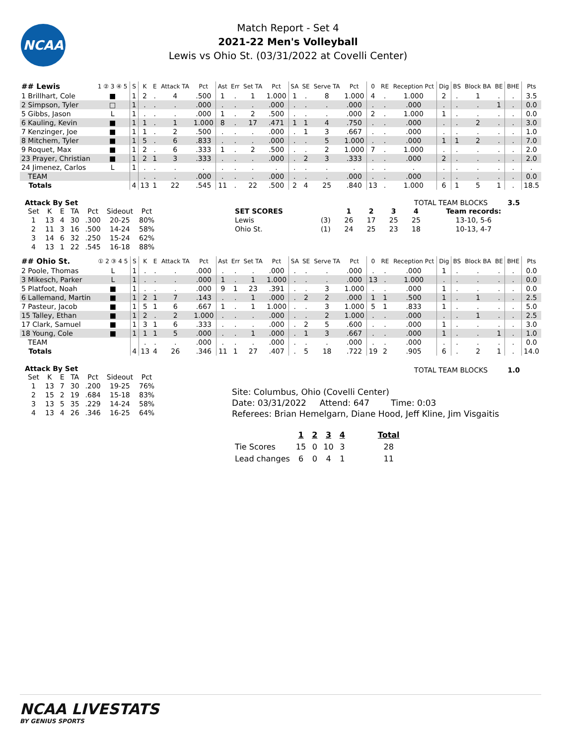NCAA
Match Report - Set 4
2021-22 Men's Volleyball
Lewis vs Ohio St. (03/31/2022 at Covelli Center)
| ## Lewis | 1 ② 3 ④ 5 | S | K | E | Attack TA | Pct | Ast | Err | Set TA | Pct | SA | SE | Serve TA | Pct | 0 | RE | Reception Pct | Dig | BS | Block BA | BE | BHE | Pts |
| --- | --- | --- | --- | --- | --- | --- | --- | --- | --- | --- | --- | --- | --- | --- | --- | --- | --- | --- | --- | --- | --- | --- | --- |
| 1 Brillhart, Cole | ■ | 1 | 2 | . | 4 | .500 | 1 | . | 1 | 1.000 | 1 | . | 8 | 1.000 | 4 | . | 1.000 | 2 | . | 1 | . | . | 3.5 |
| 2 Simpson, Tyler | □ | 1 | . | . | . | .000 | . | . | . | .000 | . | . | . | .000 | . | . | .000 | . | . | . | 1 | . | 0.0 |
| 5 Gibbs, Jason | L | 1 | . | . | . | .000 | 1 | . | 2 | .500 | . | . | . | .000 | 2 | . | 1.000 | 1 | . | . | . | . | 0.0 |
| 6 Kauling, Kevin | ■ | 1 | 1 | . | 1 | 1.000 | 8 | . | 17 | .471 | 1 | 1 | 4 | .750 | . | . | .000 | . | . | 2 | . | . | 3.0 |
| 7 Kenzinger, Joe | ■ | 1 | 1 | . | 2 | .500 | . | . | . | .000 | . | 1 | 3 | .667 | . | . | .000 | . | . | . | . | . | 1.0 |
| 8 Mitchem, Tyler | ■ | 1 | 5 | . | 6 | .833 | . | . | . | .000 | . | . | 5 | 1.000 | . | . | .000 | 1 | 1 | 2 | . | . | 7.0 |
| 9 Roquet, Max | ■ | 1 | 2 | . | 6 | .333 | 1 | . | 2 | .500 | . | . | 2 | 1.000 | 7 | . | 1.000 | . | . | . | . | . | 2.0 |
| 23 Prayer, Christian | ■ | 1 | 2 | 1 | 3 | .333 | . | . | . | .000 | . | 2 | 3 | .333 | . | . | .000 | 2 | . | . | . | . | 2.0 |
| 24 Jimenez, Carlos | L | 1 | . | . | . | . | . | . | . | . | . | . | . | . | . | . | . | . | . | . | . | . | . |
| TEAM | | | . | . | . | .000 | . | . | . | .000 | . | . | . | .000 | . | . | .000 | . | . | . | . | . | 0.0 |
| Totals | | 4 | 13 | 1 | 22 | .545 | 11 | . | 22 | .500 | 2 | 4 | 25 | .840 | 13 | . | 1.000 | 6 | 1 | 5 | 1 | . | 18.5 |
Attack By Set
| Set | K | E | TA | Pct | Sideout | Pct |
| --- | --- | --- | --- | --- | --- | --- |
| 1 | 13 | 4 | 30 | .300 | 20-25 | 80% |
| 2 | 11 | 3 | 16 | .500 | 14-24 | 58% |
| 3 | 14 | 6 | 32 | .250 | 15-24 | 62% |
| 4 | 13 | 1 | 22 | .545 | 16-18 | 88% |
TOTAL TEAM BLOCKS 3.5
| SET SCORES | | 1 | 2 | 3 | 4 | Team records: |
| --- | --- | --- | --- | --- | --- | --- |
| Lewis | (3) | 26 | 17 | 25 | 25 | 13-10, 5-6 |
| Ohio St. | (1) | 24 | 25 | 23 | 18 | 10-13, 4-7 |
| ## Ohio St. | ① 2 ③ 4 5 | S | K | E | Attack TA | Pct | Ast | Err | Set TA | Pct | SA | SE | Serve TA | Pct | 0 | RE | Reception Pct | Dig | BS | Block BA | BE | BHE | Pts |
| --- | --- | --- | --- | --- | --- | --- | --- | --- | --- | --- | --- | --- | --- | --- | --- | --- | --- | --- | --- | --- | --- | --- | --- |
| 2 Poole, Thomas | L | 1 | . | . | . | .000 | . | . | . | .000 | . | . | . | .000 | . | . | .000 | 1 | . | . | . | . | 0.0 |
| 3 Mikesch, Parker | L | 1 | . | . | . | .000 | 1 | . | 1 | 1.000 | . | . | . | .000 | 13 | . | 1.000 | . | . | . | . | . | 0.0 |
| 5 Platfoot, Noah | ■ | 1 | . | . | . | .000 | 9 | 1 | 23 | .391 | . | . | 3 | 1.000 | . | . | .000 | 1 | . | . | . | . | 0.0 |
| 6 Lallemand, Martin | ■ | 1 | 2 | 1 | 7 | .143 | . | . | 1 | .000 | . | 2 | 2 | .000 | 1 | 1 | .500 | 1 | . | 1 | . | . | 2.5 |
| 7 Pasteur, Jacob | ■ | 1 | 5 | 1 | 6 | .667 | 1 | . | 1 | 1.000 | . | . | 3 | 1.000 | 5 | 1 | .833 | 1 | . | . | . | . | 5.0 |
| 15 Talley, Ethan | ■ | 1 | 2 | . | 2 | 1.000 | . | . | . | .000 | . | . | 2 | 1.000 | . | . | .000 | . | . | 1 | . | . | 2.5 |
| 17 Clark, Samuel | ■ | 1 | 3 | 1 | 6 | .333 | . | . | . | .000 | . | 2 | 5 | .600 | . | . | .000 | 1 | . | . | . | . | 3.0 |
| 18 Young, Cole | ■ | 1 | 1 | 1 | 5 | .000 | . | . | 1 | .000 | . | 1 | 3 | .667 | . | . | .000 | 1 | . | . | 1 | . | 1.0 |
| TEAM | | | . | . | . | .000 | . | . | . | .000 | . | . | . | .000 | . | . | .000 | . | . | . | . | . | 0.0 |
| Totals | | 4 | 13 | 4 | 26 | .346 | 11 | 1 | 27 | .407 | . | 5 | 18 | .722 | 19 | 2 | .905 | 6 | . | 2 | 1 | . | 14.0 |
Attack By Set
| Set | K | E | TA | Pct | Sideout | Pct |
| --- | --- | --- | --- | --- | --- | --- |
| 1 | 13 | 7 | 30 | .200 | 19-25 | 76% |
| 2 | 15 | 2 | 19 | .684 | 15-18 | 83% |
| 3 | 13 | 5 | 35 | .229 | 14-24 | 58% |
| 4 | 13 | 4 | 26 | .346 | 16-25 | 64% |
TOTAL TEAM BLOCKS 1.0
Site: Columbus, Ohio (Covelli Center)
Date: 03/31/2022 Attend: 647 Time: 0:03
Referees: Brian Hemelgarn, Diane Hood, Jeff Kline, Jim Visgaitis
| | 1 | 2 | 3 | 4 | Total |
| --- | --- | --- | --- | --- | --- |
| Tie Scores | 15 | 0 | 10 | 3 | 28 |
| Lead changes | 6 | 0 | 4 | 1 | 11 |
NCAA LIVESTATS
BY GENIUS SPORTS